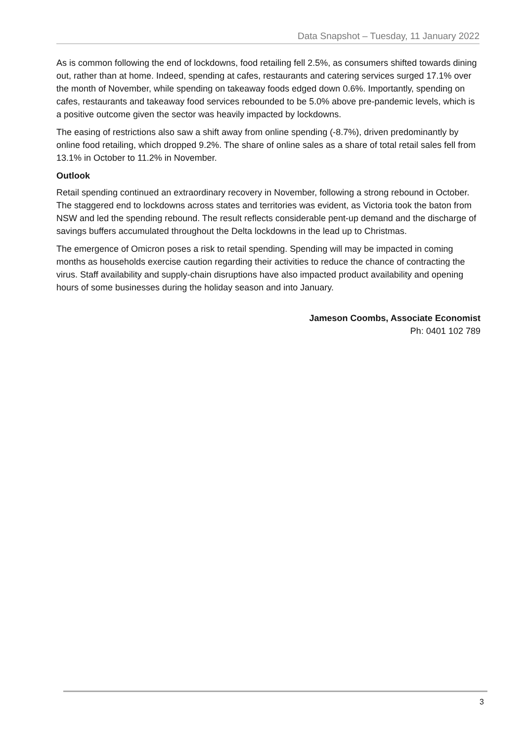Data Snapshot – Tuesday, 11 January 2022
As is common following the end of lockdowns, food retailing fell 2.5%, as consumers shifted towards dining out, rather than at home. Indeed, spending at cafes, restaurants and catering services surged 17.1% over the month of November, while spending on takeaway foods edged down 0.6%. Importantly, spending on cafes, restaurants and takeaway food services rebounded to be 5.0% above pre-pandemic levels, which is a positive outcome given the sector was heavily impacted by lockdowns.
The easing of restrictions also saw a shift away from online spending (-8.7%), driven predominantly by online food retailing, which dropped 9.2%. The share of online sales as a share of total retail sales fell from 13.1% in October to 11.2% in November.
Outlook
Retail spending continued an extraordinary recovery in November, following a strong rebound in October. The staggered end to lockdowns across states and territories was evident, as Victoria took the baton from NSW and led the spending rebound. The result reflects considerable pent-up demand and the discharge of savings buffers accumulated throughout the Delta lockdowns in the lead up to Christmas.
The emergence of Omicron poses a risk to retail spending. Spending will may be impacted in coming months as households exercise caution regarding their activities to reduce the chance of contracting the virus. Staff availability and supply-chain disruptions have also impacted product availability and opening hours of some businesses during the holiday season and into January.
Jameson Coombs, Associate Economist
Ph: 0401 102 789
3